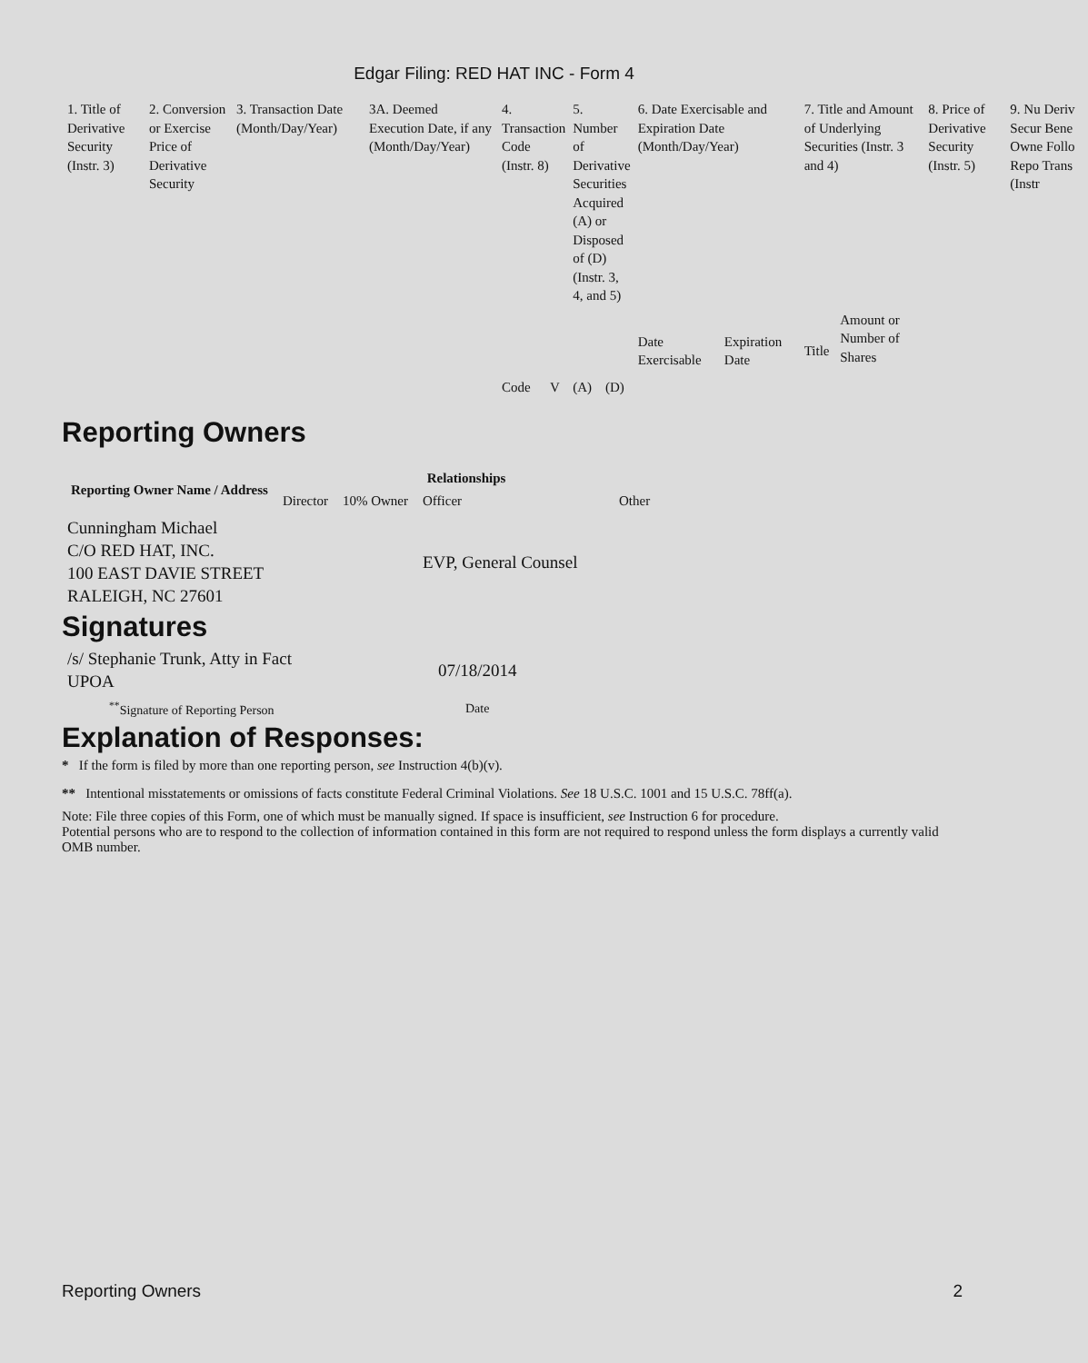Edgar Filing: RED HAT INC - Form 4
| 1. Title of Derivative Security (Instr. 3) | 2. Conversion or Exercise Price of Derivative Security | 3. Transaction Date (Month/Day/Year) | 3A. Deemed Execution Date, if any (Month/Day/Year) | 4. Transaction Code (Instr. 8) | | 5. Number of Derivative Securities Acquired (A) or Disposed of (D) (Instr. 3, 4, and 5) | | 6. Date Exercisable and Expiration Date (Month/Day/Year) | | 7. Title and Amount of Underlying Securities (Instr. 3 and 4) | | 8. Price of Derivative Security (Instr. 5) | 9. Nu Deriv Secur Bene Owne Follo Repo Trans (Instr |
| | | | | Code | V | (A) | (D) | Date Exercisable | Expiration Date | Title | Amount or Number of Shares | | |
Reporting Owners
| Reporting Owner Name / Address | Relationships | | | |
| --- | --- | --- | --- | --- |
| | Director | 10% Owner | Officer | Other |
| Cunningham Michael C/O RED HAT, INC. 100 EAST DAVIE STREET RALEIGH, NC 27601 | | | EVP, General Counsel | |
Signatures
| /s/ Stephanie Trunk, Atty in Fact UPOA | 07/18/2014 |
| <sup>**</sup> Signature of Reporting Person | Date |
Explanation of Responses:
* If the form is filed by more than one reporting person, see Instruction 4(b)(v).
** Intentional misstatements or omissions of facts constitute Federal Criminal Violations. See 18 U.S.C. 1001 and 15 U.S.C. 78ff(a).
Note: File three copies of this Form, one of which must be manually signed. If space is insufficient, see Instruction 6 for procedure.
Potential persons who are to respond to the collection of information contained in this form are not required to respond unless the form displays a currently valid OMB number.
Reporting Owners 2